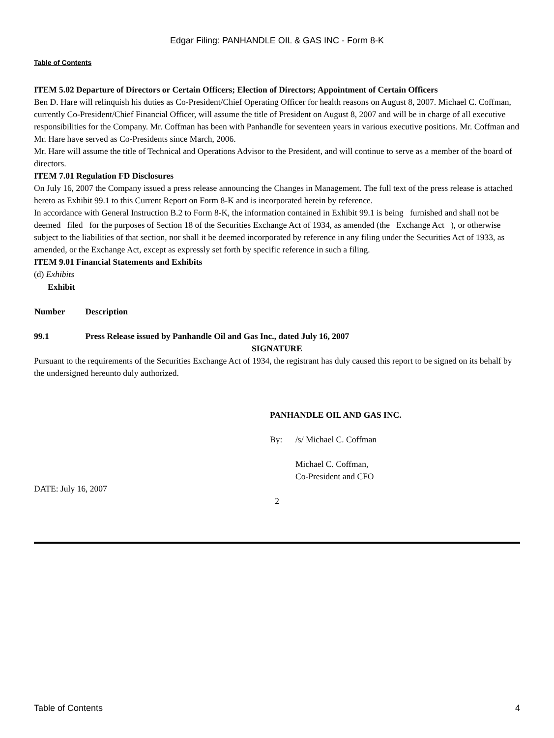Edgar Filing: PANHANDLE OIL & GAS INC - Form 8-K
Table of Contents
ITEM 5.02 Departure of Directors or Certain Officers; Election of Directors; Appointment of Certain Officers
Ben D. Hare will relinquish his duties as Co-President/Chief Operating Officer for health reasons on August 8, 2007. Michael C. Coffman, currently Co-President/Chief Financial Officer, will assume the title of President on August 8, 2007 and will be in charge of all executive responsibilities for the Company. Mr. Coffman has been with Panhandle for seventeen years in various executive positions. Mr. Coffman and Mr. Hare have served as Co-Presidents since March, 2006.
Mr. Hare will assume the title of Technical and Operations Advisor to the President, and will continue to serve as a member of the board of directors.
ITEM 7.01 Regulation FD Disclosures
On July 16, 2007 the Company issued a press release announcing the Changes in Management. The full text of the press release is attached hereto as Exhibit 99.1 to this Current Report on Form 8-K and is incorporated herein by reference.
In accordance with General Instruction B.2 to Form 8-K, the information contained in Exhibit 99.1 is being furnished and shall not be deemed filed for the purposes of Section 18 of the Securities Exchange Act of 1934, as amended (the Exchange Act ), or otherwise subject to the liabilities of that section, nor shall it be deemed incorporated by reference in any filing under the Securities Act of 1933, as amended, or the Exchange Act, except as expressly set forth by specific reference in such a filing.
ITEM 9.01 Financial Statements and Exhibits
(d) Exhibits
| Exhibit Number | Description |
| --- | --- |
| 99.1 | Press Release issued by Panhandle Oil and Gas Inc., dated July 16, 2007 |
SIGNATURE
Pursuant to the requirements of the Securities Exchange Act of 1934, the registrant has duly caused this report to be signed on its behalf by the undersigned hereunto duly authorized.
| | PANHANDLE OIL AND GAS INC. | |
| | By: | /s/ Michael C. Coffman |
| | | Michael C. Coffman, Co-President and CFO |
| DATE: July 16, 2007 | | |
2
Table of Contents 4